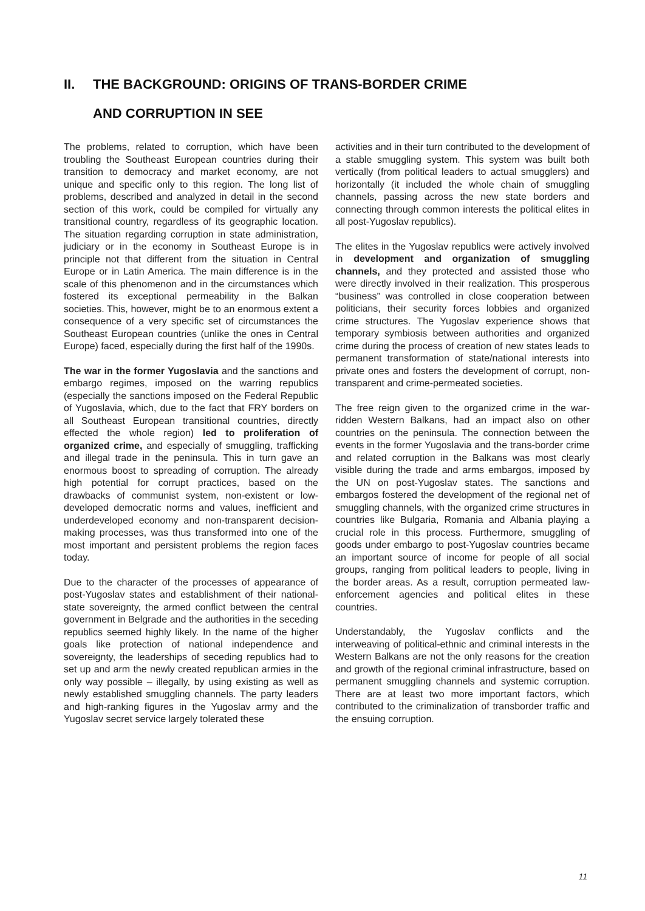II. THE BACKGROUND: ORIGINS OF TRANS-BORDER CRIME
AND CORRUPTION IN SEE
The problems, related to corruption, which have been troubling the Southeast European countries during their transition to democracy and market economy, are not unique and specific only to this region. The long list of problems, described and analyzed in detail in the second section of this work, could be compiled for virtually any transitional country, regardless of its geographic location. The situation regarding corruption in state administration, judiciary or in the economy in Southeast Europe is in principle not that different from the situation in Central Europe or in Latin America. The main difference is in the scale of this phenomenon and in the circumstances which fostered its exceptional permeability in the Balkan societies. This, however, might be to an enormous extent a consequence of a very specific set of circumstances the Southeast European countries (unlike the ones in Central Europe) faced, especially during the first half of the 1990s.
The war in the former Yugoslavia and the sanctions and embargo regimes, imposed on the warring republics (especially the sanctions imposed on the Federal Republic of Yugoslavia, which, due to the fact that FRY borders on all Southeast European transitional countries, directly effected the whole region) led to proliferation of organized crime, and especially of smuggling, trafficking and illegal trade in the peninsula. This in turn gave an enormous boost to spreading of corruption. The already high potential for corrupt practices, based on the drawbacks of communist system, non-existent or low-developed democratic norms and values, inefficient and underdeveloped economy and non-transparent decision-making processes, was thus transformed into one of the most important and persistent problems the region faces today.
Due to the character of the processes of appearance of post-Yugoslav states and establishment of their national-state sovereignty, the armed conflict between the central government in Belgrade and the authorities in the seceding republics seemed highly likely. In the name of the higher goals like protection of national independence and sovereignty, the leaderships of seceding republics had to set up and arm the newly created republican armies in the only way possible – illegally, by using existing as well as newly established smuggling channels. The party leaders and high-ranking figures in the Yugoslav army and the Yugoslav secret service largely tolerated these
activities and in their turn contributed to the development of a stable smuggling system. This system was built both vertically (from political leaders to actual smugglers) and horizontally (it included the whole chain of smuggling channels, passing across the new state borders and connecting through common interests the political elites in all post-Yugoslav republics).
The elites in the Yugoslav republics were actively involved in development and organization of smuggling channels, and they protected and assisted those who were directly involved in their realization. This prosperous “business” was controlled in close cooperation between politicians, their security forces lobbies and organized crime structures. The Yugoslav experience shows that temporary symbiosis between authorities and organized crime during the process of creation of new states leads to permanent transformation of state/national interests into private ones and fosters the development of corrupt, non-transparent and crime-permeated societies.
The free reign given to the organized crime in the war-ridden Western Balkans, had an impact also on other countries on the peninsula. The connection between the events in the former Yugoslavia and the trans-border crime and related corruption in the Balkans was most clearly visible during the trade and arms embargos, imposed by the UN on post-Yugoslav states. The sanctions and embargos fostered the development of the regional net of smuggling channels, with the organized crime structures in countries like Bulgaria, Romania and Albania playing a crucial role in this process. Furthermore, smuggling of goods under embargo to post-Yugoslav countries became an important source of income for people of all social groups, ranging from political leaders to people, living in the border areas. As a result, corruption permeated law-enforcement agencies and political elites in these countries.
Understandably, the Yugoslav conflicts and the interweaving of political-ethnic and criminal interests in the Western Balkans are not the only reasons for the creation and growth of the regional criminal infrastructure, based on permanent smuggling channels and systemic corruption. There are at least two more important factors, which contributed to the criminalization of transborder traffic and the ensuing corruption.
11